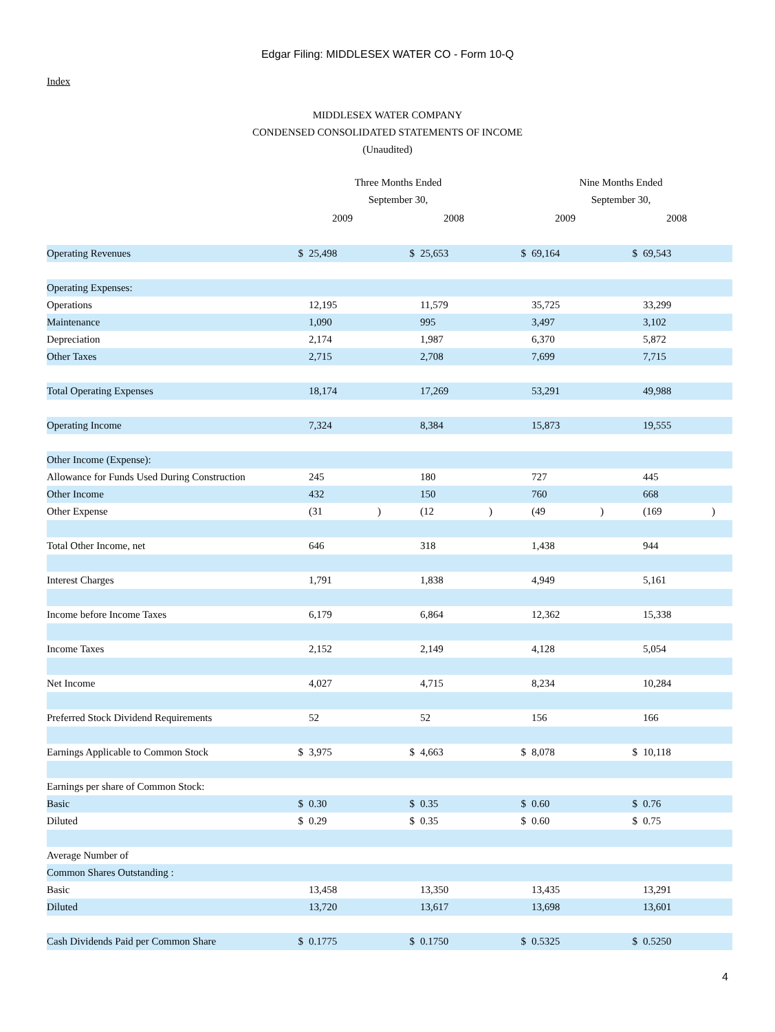Edgar Filing: MIDDLESEX WATER CO - Form 10-Q
Index
MIDDLESEX WATER COMPANY
CONDENSED CONSOLIDATED STATEMENTS OF INCOME
(Unaudited)
| | Three Months Ended September 30, | | | | | | Nine Months Ended September 30, | | | | | |
| --- | --- | --- | --- | --- | --- | --- | --- | --- | --- | --- | --- | --- |
| | 2009 | | | 2008 | | | 2009 | | | 2008 | | |
| Operating Revenues | $ | 25,498 | | $ | 25,653 | | $ | 69,164 | | $ | 69,543 | |
| Operating Expenses: | | | | | | | | | | | | |
| Operations | | 12,195 | | | 11,579 | | | 35,725 | | | 33,299 | |
| Maintenance | | 1,090 | | | 995 | | | 3,497 | | | 3,102 | |
| Depreciation | | 2,174 | | | 1,987 | | | 6,370 | | | 5,872 | |
| Other Taxes | | 2,715 | | | 2,708 | | | 7,699 | | | 7,715 | |
| Total Operating Expenses | | 18,174 | | | 17,269 | | | 53,291 | | | 49,988 | |
| Operating Income | | 7,324 | | | 8,384 | | | 15,873 | | | 19,555 | |
| Other Income (Expense): | | | | | | | | | | | | |
| Allowance for Funds Used During Construction | | 245 | | | 180 | | | 727 | | | 445 | |
| Other Income | | 432 | | | 150 | | | 760 | | | 668 | |
| Other Expense | | (31 | ) | | (12 | ) | | (49 | ) | | (169 | ) |
| Total Other Income, net | | 646 | | | 318 | | | 1,438 | | | 944 | |
| Interest Charges | | 1,791 | | | 1,838 | | | 4,949 | | | 5,161 | |
| Income before Income Taxes | | 6,179 | | | 6,864 | | | 12,362 | | | 15,338 | |
| Income Taxes | | 2,152 | | | 2,149 | | | 4,128 | | | 5,054 | |
| Net Income | | 4,027 | | | 4,715 | | | 8,234 | | | 10,284 | |
| Preferred Stock Dividend Requirements | | 52 | | | 52 | | | 156 | | | 166 | |
| Earnings Applicable to Common Stock | $ | 3,975 | | $ | 4,663 | | $ | 8,078 | | $ | 10,118 | |
| Earnings per share of Common Stock: | | | | | | | | | | | | |
| Basic | $ | 0.30 | | $ | 0.35 | | $ | 0.60 | | $ | 0.76 | |
| Diluted | $ | 0.29 | | $ | 0.35 | | $ | 0.60 | | $ | 0.75 | |
| Average Number of | | | | | | | | | | | | |
| Common Shares Outstanding : | | | | | | | | | | | | |
| Basic | | 13,458 | | | 13,350 | | | 13,435 | | | 13,291 | |
| Diluted | | 13,720 | | | 13,617 | | | 13,698 | | | 13,601 | |
| Cash Dividends Paid per Common Share | $ | 0.1775 | | $ | 0.1750 | | $ | 0.5325 | | $ | 0.5250 | |
4